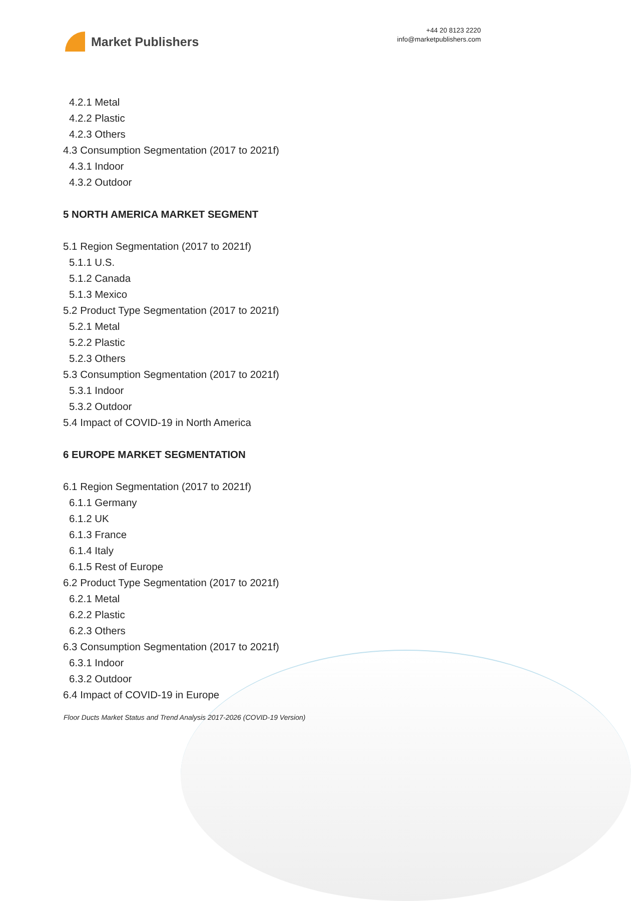Market Publishers
+44 20 8123 2220
info@marketpublishers.com
4.2.1 Metal
4.2.2 Plastic
4.2.3 Others
4.3 Consumption Segmentation (2017 to 2021f)
4.3.1 Indoor
4.3.2 Outdoor
5 NORTH AMERICA MARKET SEGMENT
5.1 Region Segmentation (2017 to 2021f)
5.1.1 U.S.
5.1.2 Canada
5.1.3 Mexico
5.2 Product Type Segmentation (2017 to 2021f)
5.2.1 Metal
5.2.2 Plastic
5.2.3 Others
5.3 Consumption Segmentation (2017 to 2021f)
5.3.1 Indoor
5.3.2 Outdoor
5.4 Impact of COVID-19 in North America
6 EUROPE MARKET SEGMENTATION
6.1 Region Segmentation (2017 to 2021f)
6.1.1 Germany
6.1.2 UK
6.1.3 France
6.1.4 Italy
6.1.5 Rest of Europe
6.2 Product Type Segmentation (2017 to 2021f)
6.2.1 Metal
6.2.2 Plastic
6.2.3 Others
6.3 Consumption Segmentation (2017 to 2021f)
6.3.1 Indoor
6.3.2 Outdoor
6.4 Impact of COVID-19 in Europe
Floor Ducts Market Status and Trend Analysis 2017-2026 (COVID-19 Version)